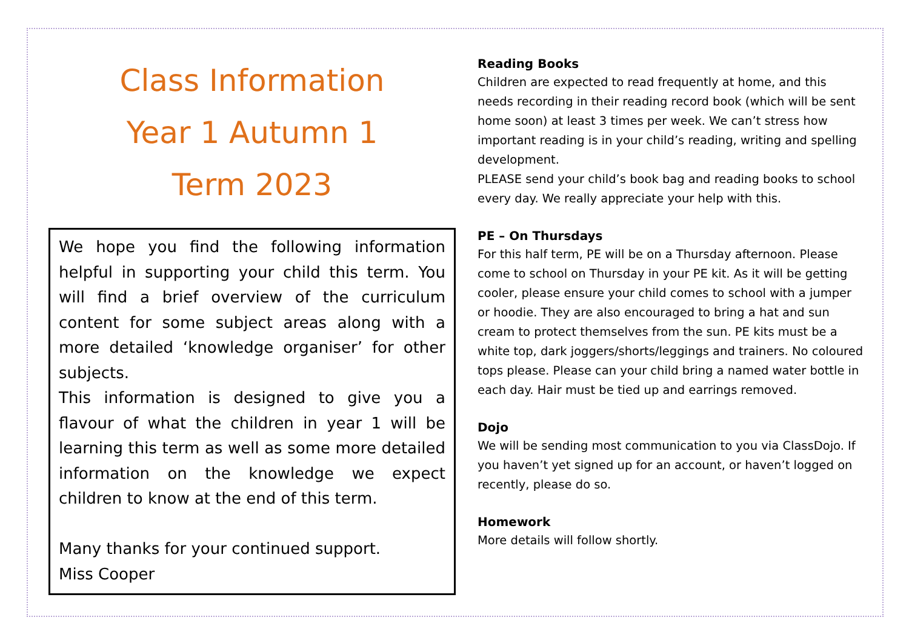Class Information
Year 1 Autumn 1
Term 2023
We hope you find the following information helpful in supporting your child this term. You will find a brief overview of the curriculum content for some subject areas along with a more detailed ‘knowledge organiser’ for other subjects.
This information is designed to give you a flavour of what the children in year 1 will be learning this term as well as some more detailed information on the knowledge we expect children to know at the end of this term.
Many thanks for your continued support.
Miss Cooper
Reading Books
Children are expected to read frequently at home, and this needs recording in their reading record book (which will be sent home soon) at least 3 times per week. We can’t stress how important reading is in your child’s reading, writing and spelling development.
PLEASE send your child’s book bag and reading books to school every day. We really appreciate your help with this.
PE – On Thursdays
For this half term, PE will be on a Thursday afternoon. Please come to school on Thursday in your PE kit. As it will be getting cooler, please ensure your child comes to school with a jumper or hoodie. They are also encouraged to bring a hat and sun cream to protect themselves from the sun. PE kits must be a white top, dark joggers/shorts/leggings and trainers. No coloured tops please. Please can your child bring a named water bottle in each day. Hair must be tied up and earrings removed.
Dojo
We will be sending most communication to you via ClassDojo. If you haven’t yet signed up for an account, or haven’t logged on recently, please do so.
Homework
More details will follow shortly.